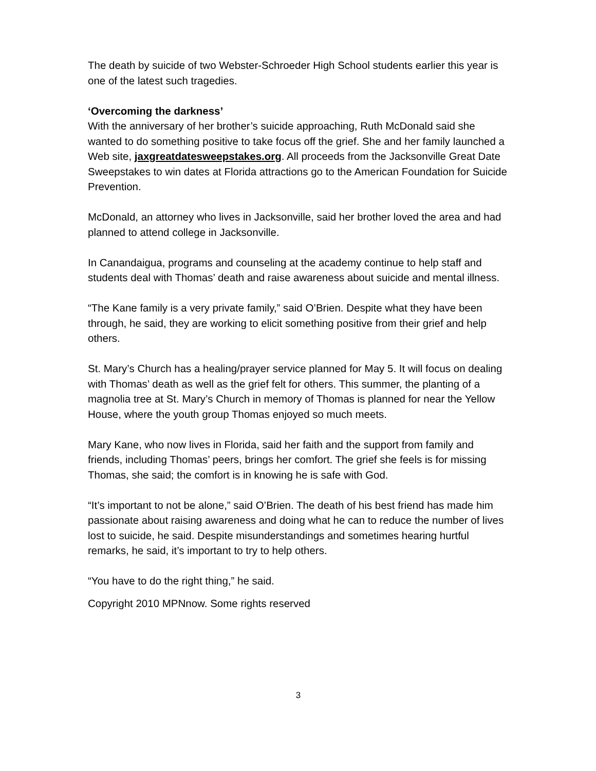The death by suicide of two Webster-Schroeder High School students earlier this year is one of the latest such tragedies.
‘Overcoming the darkness’
With the anniversary of her brother’s suicide approaching, Ruth McDonald said she wanted to do something positive to take focus off the grief. She and her family launched a Web site, jaxgreatdatesweepstakes.org. All proceeds from the Jacksonville Great Date Sweepstakes to win dates at Florida attractions go to the American Foundation for Suicide Prevention.
McDonald, an attorney who lives in Jacksonville, said her brother loved the area and had planned to attend college in Jacksonville.
In Canandaigua, programs and counseling at the academy continue to help staff and students deal with Thomas’ death and raise awareness about suicide and mental illness.
“The Kane family is a very private family,” said O’Brien. Despite what they have been through, he said, they are working to elicit something positive from their grief and help others.
St. Mary’s Church has a healing/prayer service planned for May 5. It will focus on dealing with Thomas’ death as well as the grief felt for others. This summer, the planting of a magnolia tree at St. Mary’s Church in memory of Thomas is planned for near the Yellow House, where the youth group Thomas enjoyed so much meets.
Mary Kane, who now lives in Florida, said her faith and the support from family and friends, including Thomas’ peers, brings her comfort. The grief she feels is for missing Thomas, she said; the comfort is in knowing he is safe with God.
“It’s important to not be alone,” said O’Brien. The death of his best friend has made him passionate about raising awareness and doing what he can to reduce the number of lives lost to suicide, he said. Despite misunderstandings and sometimes hearing hurtful remarks, he said, it’s important to try to help others.
“You have to do the right thing,” he said.
Copyright 2010 MPNnow. Some rights reserved
3